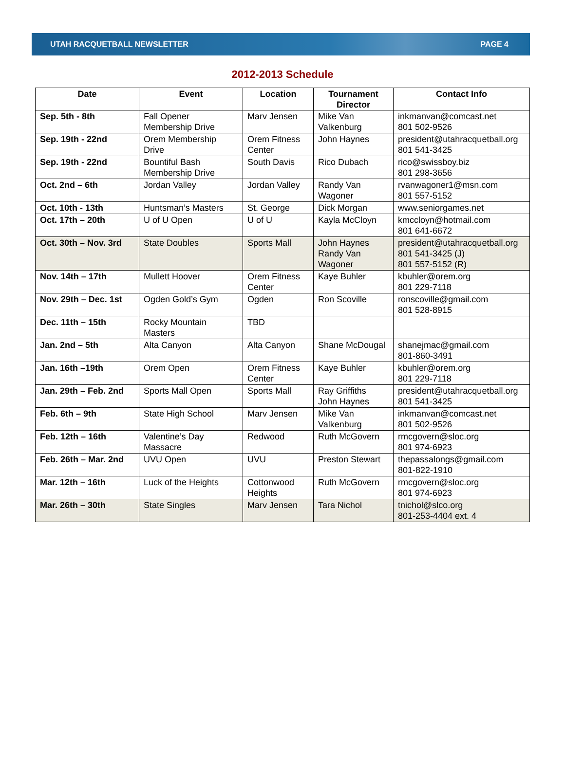UTAH RACQUETBALL NEWSLETTER PAGE 4
2012-2013 Schedule
| Date | Event | Location | Tournament Director | Contact Info |
| --- | --- | --- | --- | --- |
| Sep. 5th - 8th | Fall Opener Membership Drive | Marv Jensen | Mike Van Valkenburg | inkmanvan@comcast.net 801 502-9526 |
| Sep. 19th - 22nd | Orem Membership Drive | Orem Fitness Center | John Haynes | president@utahracquetball.org 801 541-3425 |
| Sep. 19th - 22nd | Bountiful Bash Membership Drive | South Davis | Rico Dubach | rico@swissboy.biz 801 298-3656 |
| Oct. 2nd – 6th | Jordan Valley | Jordan Valley | Randy Van Wagoner | rvanwagoner1@msn.com 801 557-5152 |
| Oct. 10th - 13th | Huntsman’s Masters | St. George | Dick Morgan | www.seniorgames.net |
| Oct. 17th – 20th | U of U Open | U of U | Kayla McCloyn | kmccloyn@hotmail.com 801 641-6672 |
| Oct. 30th – Nov. 3rd | State Doubles | Sports Mall | John Haynes Randy Van Wagoner | president@utahracquetball.org 801 541-3425 (J) 801 557-5152 (R) |
| Nov. 14th – 17th | Mullett Hoover | Orem Fitness Center | Kaye Buhler | kbuhler@orem.org 801 229-7118 |
| Nov. 29th – Dec. 1st | Ogden Gold’s Gym | Ogden | Ron Scoville | ronscoville@gmail.com 801 528-8915 |
| Dec. 11th – 15th | Rocky Mountain Masters | TBD | | |
| Jan. 2nd – 5th | Alta Canyon | Alta Canyon | Shane McDougal | shanejmac@gmail.com 801-860-3491 |
| Jan. 16th –19th | Orem Open | Orem Fitness Center | Kaye Buhler | kbuhler@orem.org 801 229-7118 |
| Jan. 29th – Feb. 2nd | Sports Mall Open | Sports Mall | Ray Griffiths John Haynes | president@utahracquetball.org 801 541-3425 |
| Feb. 6th – 9th | State High School | Marv Jensen | Mike Van Valkenburg | inkmanvan@comcast.net 801 502-9526 |
| Feb. 12th – 16th | Valentine’s Day Massacre | Redwood | Ruth McGovern | rmcgovern@sloc.org 801 974-6923 |
| Feb. 26th – Mar. 2nd | UVU Open | UVU | Preston Stewart | thepassalongs@gmail.com 801-822-1910 |
| Mar. 12th – 16th | Luck of the Heights | Cottonwood Heights | Ruth McGovern | rmcgovern@sloc.org 801 974-6923 |
| Mar. 26th – 30th | State Singles | Marv Jensen | Tara Nichol | tnichol@slco.org 801-253-4404 ext. 4 |